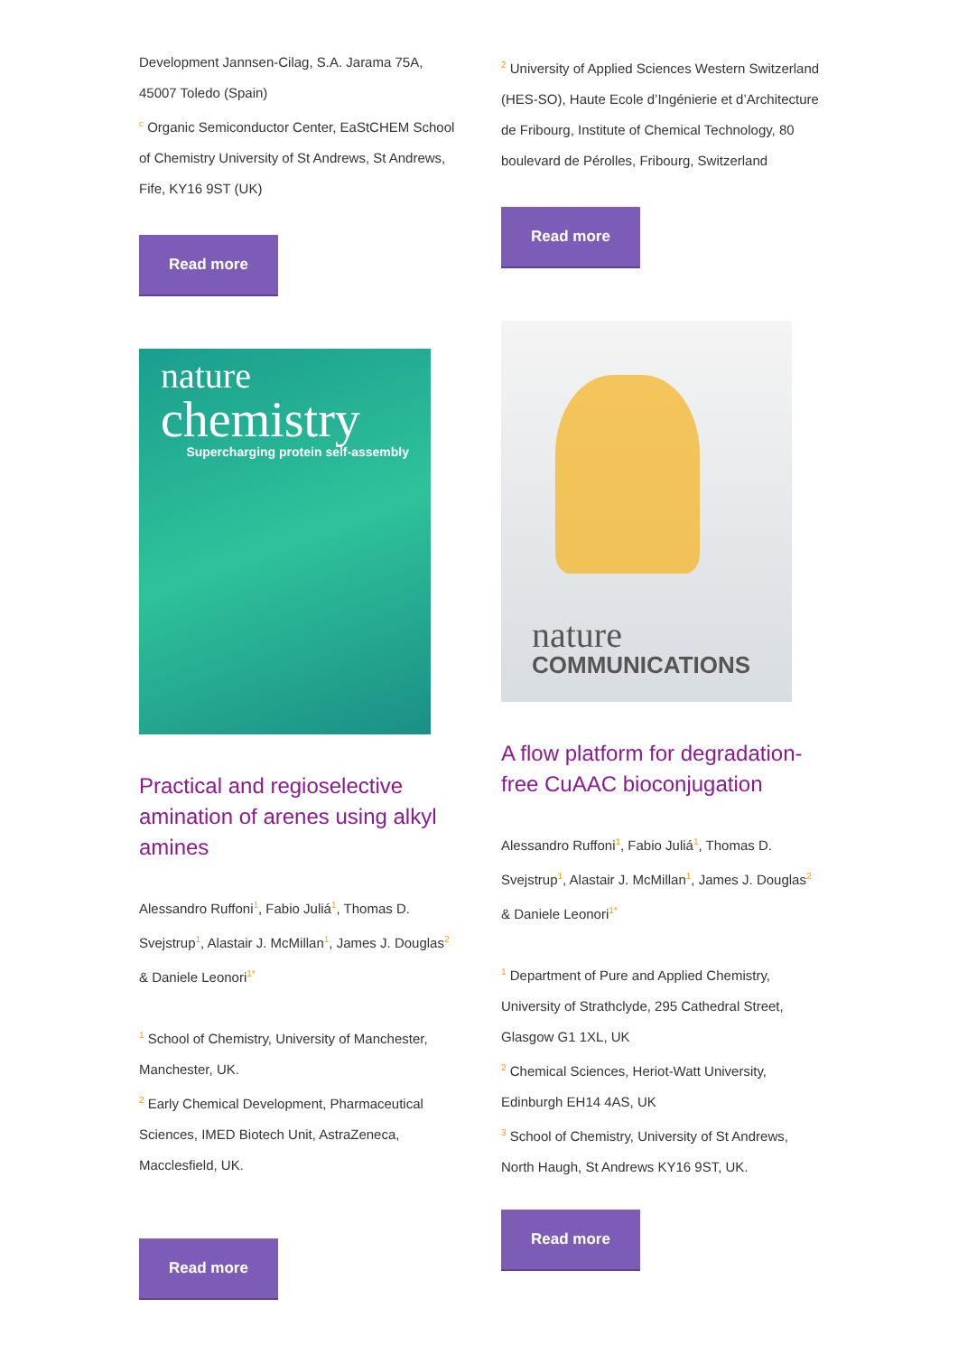Development Jannsen-Cilag, S.A. Jarama 75A, 45007 Toledo (Spain)
<sup>c</sup> Organic Semiconductor Center, EaStCHEM School of Chemistry University of St Andrews, St Andrews, Fife, KY16 9ST (UK)
Read more
nature
chemistry
Supercharging protein self-assembly
Practical and regioselective amination of arenes using alkyl amines
Alessandro Ruffoni<sup>1</sup>, Fabio Juliá<sup>1</sup>, Thomas D. Svejstrup<sup>1</sup>, Alastair J. McMillan<sup>1</sup>, James J. Douglas<sup>2</sup> & Daniele Leonori<sup>1*</sup>
<sup>1</sup> School of Chemistry, University of Manchester, Manchester, UK.
<sup>2</sup> Early Chemical Development, Pharmaceutical Sciences, IMED Biotech Unit, AstraZeneca, Macclesfield, UK.
Read more
<sup>2</sup> University of Applied Sciences Western Switzerland (HES-SO), Haute Ecole d’Ingénierie et d’Architecture de Fribourg, Institute of Chemical Technology, 80 boulevard de Pérolles, Fribourg, Switzerland
Read more
nature
COMMUNICATIONS
A flow platform for degradation-free CuAAC bioconjugation
Alessandro Ruffoni<sup>1</sup>, Fabio Juliá<sup>1</sup>, Thomas D. Svejstrup<sup>1</sup>, Alastair J. McMillan<sup>1</sup>, James J. Douglas<sup>2</sup> & Daniele Leonori<sup>1*</sup>
<sup>1</sup> Department of Pure and Applied Chemistry, University of Strathclyde, 295 Cathedral Street, Glasgow G1 1XL, UK
<sup>2</sup> Chemical Sciences, Heriot-Watt University, Edinburgh EH14 4AS, UK
<sup>3</sup> School of Chemistry, University of St Andrews, North Haugh, St Andrews KY16 9ST, UK.
Read more